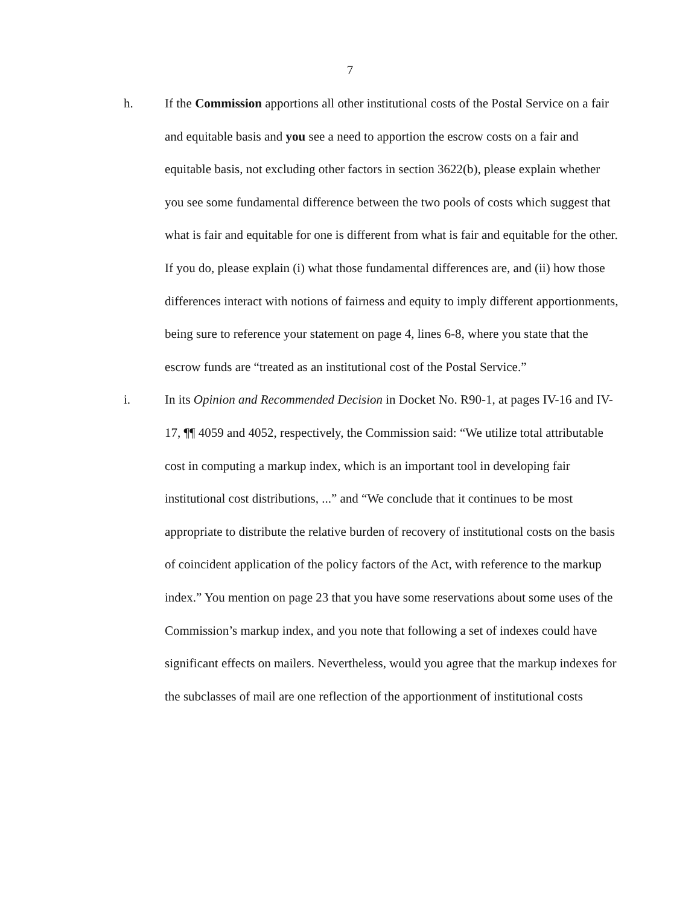7
h. If the Commission apportions all other institutional costs of the Postal Service on a fair and equitable basis and you see a need to apportion the escrow costs on a fair and equitable basis, not excluding other factors in section 3622(b), please explain whether you see some fundamental difference between the two pools of costs which suggest that what is fair and equitable for one is different from what is fair and equitable for the other. If you do, please explain (i) what those fundamental differences are, and (ii) how those differences interact with notions of fairness and equity to imply different apportionments, being sure to reference your statement on page 4, lines 6-8, where you state that the escrow funds are “treated as an institutional cost of the Postal Service.”
i. In its Opinion and Recommended Decision in Docket No. R90-1, at pages IV-16 and IV-17, ¶¶ 4059 and 4052, respectively, the Commission said: “We utilize total attributable cost in computing a markup index, which is an important tool in developing fair institutional cost distributions, ...” and “We conclude that it continues to be most appropriate to distribute the relative burden of recovery of institutional costs on the basis of coincident application of the policy factors of the Act, with reference to the markup index.” You mention on page 23 that you have some reservations about some uses of the Commission’s markup index, and you note that following a set of indexes could have significant effects on mailers. Nevertheless, would you agree that the markup indexes for the subclasses of mail are one reflection of the apportionment of institutional costs